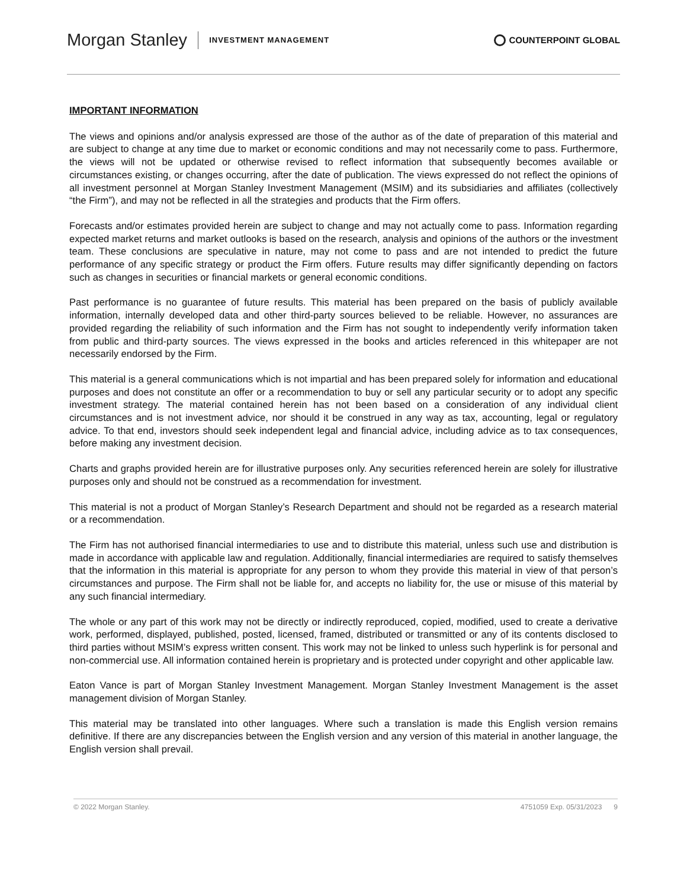Morgan Stanley INVESTMENT MANAGEMENT COUNTERPOINT GLOBAL
IMPORTANT INFORMATION
The views and opinions and/or analysis expressed are those of the author as of the date of preparation of this material and are subject to change at any time due to market or economic conditions and may not necessarily come to pass. Furthermore, the views will not be updated or otherwise revised to reflect information that subsequently becomes available or circumstances existing, or changes occurring, after the date of publication. The views expressed do not reflect the opinions of all investment personnel at Morgan Stanley Investment Management (MSIM) and its subsidiaries and affiliates (collectively “the Firm”), and may not be reflected in all the strategies and products that the Firm offers.
Forecasts and/or estimates provided herein are subject to change and may not actually come to pass. Information regarding expected market returns and market outlooks is based on the research, analysis and opinions of the authors or the investment team. These conclusions are speculative in nature, may not come to pass and are not intended to predict the future performance of any specific strategy or product the Firm offers. Future results may differ significantly depending on factors such as changes in securities or financial markets or general economic conditions.
Past performance is no guarantee of future results. This material has been prepared on the basis of publicly available information, internally developed data and other third-party sources believed to be reliable. However, no assurances are provided regarding the reliability of such information and the Firm has not sought to independently verify information taken from public and third-party sources. The views expressed in the books and articles referenced in this whitepaper are not necessarily endorsed by the Firm.
This material is a general communications which is not impartial and has been prepared solely for information and educational purposes and does not constitute an offer or a recommendation to buy or sell any particular security or to adopt any specific investment strategy. The material contained herein has not been based on a consideration of any individual client circumstances and is not investment advice, nor should it be construed in any way as tax, accounting, legal or regulatory advice. To that end, investors should seek independent legal and financial advice, including advice as to tax consequences, before making any investment decision.
Charts and graphs provided herein are for illustrative purposes only. Any securities referenced herein are solely for illustrative purposes only and should not be construed as a recommendation for investment.
This material is not a product of Morgan Stanley’s Research Department and should not be regarded as a research material or a recommendation.
The Firm has not authorised financial intermediaries to use and to distribute this material, unless such use and distribution is made in accordance with applicable law and regulation. Additionally, financial intermediaries are required to satisfy themselves that the information in this material is appropriate for any person to whom they provide this material in view of that person’s circumstances and purpose. The Firm shall not be liable for, and accepts no liability for, the use or misuse of this material by any such financial intermediary.
The whole or any part of this work may not be directly or indirectly reproduced, copied, modified, used to create a derivative work, performed, displayed, published, posted, licensed, framed, distributed or transmitted or any of its contents disclosed to third parties without MSIM’s express written consent. This work may not be linked to unless such hyperlink is for personal and non-commercial use. All information contained herein is proprietary and is protected under copyright and other applicable law.
Eaton Vance is part of Morgan Stanley Investment Management. Morgan Stanley Investment Management is the asset management division of Morgan Stanley.
This material may be translated into other languages. Where such a translation is made this English version remains definitive. If there are any discrepancies between the English version and any version of this material in another language, the English version shall prevail.
© 2022 Morgan Stanley. 4751059 Exp. 05/31/2023 9